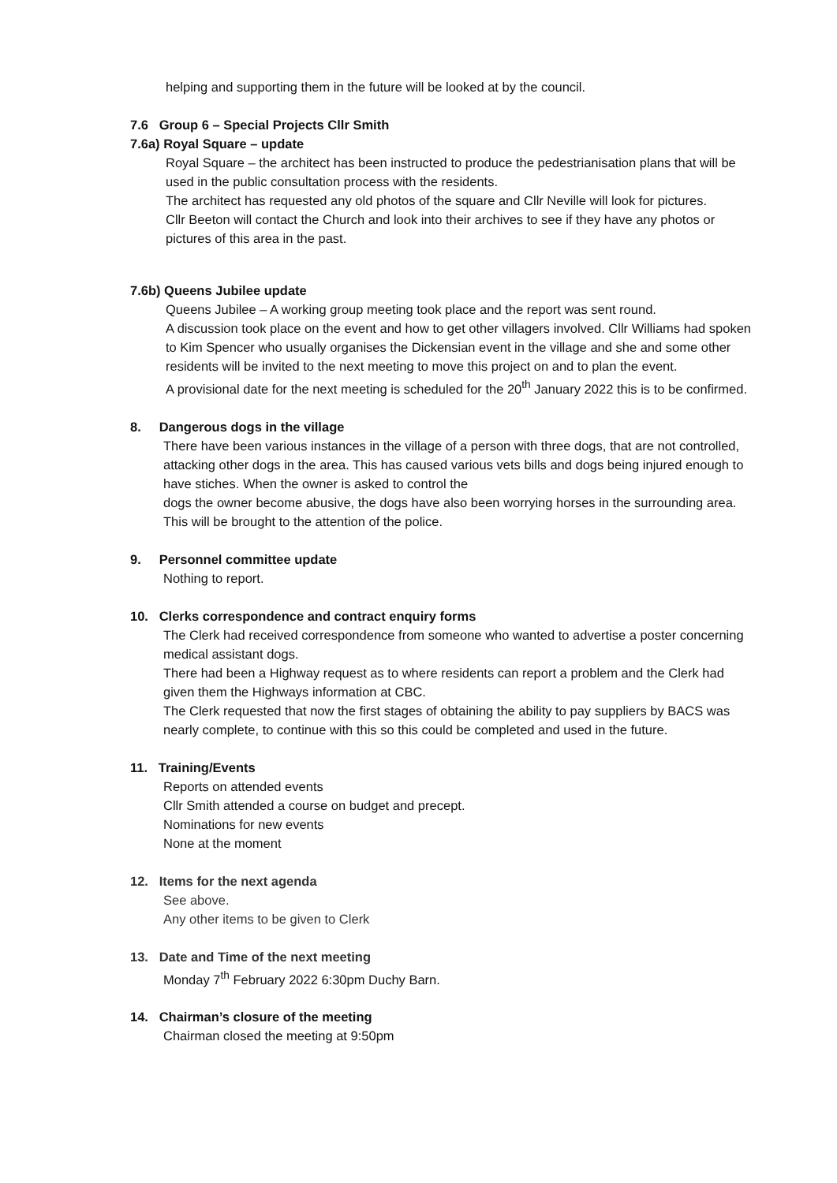helping and supporting them in the future will be looked at by the council.
7.6 Group 6 – Special Projects Cllr Smith
7.6a) Royal Square – update
Royal Square – the architect has been instructed to produce the pedestrianisation plans that will be used in the public consultation process with the residents.
The architect has requested any old photos of the square and Cllr Neville will look for pictures.
Cllr Beeton will contact the Church and look into their archives to see if they have any photos or pictures of this area in the past.
7.6b) Queens Jubilee update
Queens Jubilee – A working group meeting took place and the report was sent round.
A discussion took place on the event and how to get other villagers involved. Cllr Williams had spoken to Kim Spencer who usually organises the Dickensian event in the village and she and some other residents will be invited to the next meeting to move this project on and to plan the event.
A provisional date for the next meeting is scheduled for the 20<sup>th</sup> January 2022 this is to be confirmed.
8. Dangerous dogs in the village
There have been various instances in the village of a person with three dogs, that are not controlled, attacking other dogs in the area. This has caused various vets bills and dogs being injured enough to have stiches. When the owner is asked to control the
dogs the owner become abusive, the dogs have also been worrying horses in the surrounding area.
This will be brought to the attention of the police.
9. Personnel committee update
Nothing to report.
10. Clerks correspondence and contract enquiry forms
The Clerk had received correspondence from someone who wanted to advertise a poster concerning medical assistant dogs.
There had been a Highway request as to where residents can report a problem and the Clerk had given them the Highways information at CBC.
The Clerk requested that now the first stages of obtaining the ability to pay suppliers by BACS was nearly complete, to continue with this so this could be completed and used in the future.
11. Training/Events
Reports on attended events
Cllr Smith attended a course on budget and precept.
Nominations for new events
None at the moment
12. Items for the next agenda
See above.
Any other items to be given to Clerk
13. Date and Time of the next meeting
Monday 7<sup>th</sup> February 2022 6:30pm Duchy Barn.
14. Chairman’s closure of the meeting
Chairman closed the meeting at 9:50pm